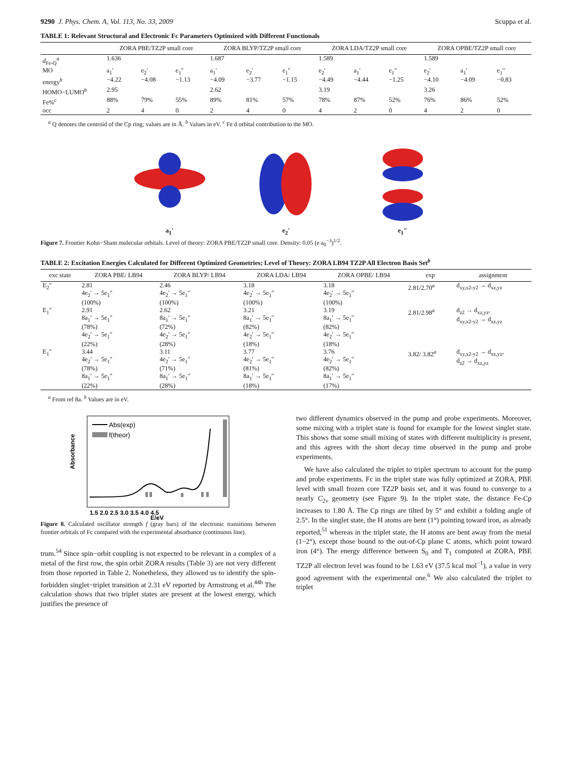9290 J. Phys. Chem. A, Vol. 113, No. 33, 2009 Scuppa et al.
TABLE 1: Relevant Structural and Electronic Fc Parameters Optimized with Different Functionals
| | ZORA PBE/TZ2P small core | | | ZORA BLYP/TZ2P small core | | | ZORA LDA/TZ2P small core | | | ZORA OPBE/TZ2P small core | | |
| --- | --- | --- | --- | --- | --- | --- | --- | --- | --- | --- | --- | --- |
| d<sub>Fe-Q</sub><sup>a</sup> | 1.636 | | | 1.687 | | | 1.589 | | | 1.589 | | |
| MO | a<sub>1</sub>′ | e<sub>2</sub>′ | e<sub>1</sub>″ | a<sub>1</sub>′ | e<sub>2</sub>′ | e<sub>1</sub>″ | e<sub>2</sub>′ | a<sub>1</sub>′ | e<sub>1</sub>″ | e<sub>2</sub>′ | a<sub>1</sub>′ | e<sub>1</sub>″ |
| energy<sup>b</sup> | −4.22 | −4.08 | −1.13 | −4.09 | −3.77 | −1.15 | −4.49 | −4.44 | −1.25 | −4.10 | −4.09 | −0.83 |
| HOMO−LUMO<sup>b</sup> | 2.95 | | | 2.62 | | | 3.19 | | | 3.26 | | |
| Fe%<sup>c</sup> | 88% | 79% | 55% | 89% | 81% | 57% | 78% | 87% | 52% | 76% | 86% | 52% |
| occ | 2 | 4 | 0 | 2 | 4 | 0 | 4 | 2 | 0 | 4 | 2 | 0 |
<sup>a</sup> Q denotes the centroid of the Cp ring; values are in Å. <sup>b</sup> Values in eV. <sup>c</sup> Fe d orbital contribution to the MO.
a<sub>1</sub>' e<sub>2</sub>' e<sub>1</sub>"
Figure 7. Frontier Kohn−Sham molecular orbitals. Level of theory: ZORA PBE/TZ2P small core. Density: 0.05 (e a<sub>0</sub><sup>−3</sup>)<sup>1/2</sup>.
TABLE 2: Excitation Energies Calculated for Different Optimized Geometries; Level of Theory: ZORA LB94 TZ2P All Electron Basis Set<sup>b</sup>
| exc state | ZORA PBE/ LB94 | ZORA BLYP/ LB94 | ZORA LDA/ LB94 | ZORA OPBE/ LB94 | exp | assignment |
| --- | --- | --- | --- | --- | --- | --- |
| E<sub>2</sub>″ | 2.81 4e<sub>2</sub>′ → 5e<sub>1</sub>″ (100%) | 2.46 4e<sub>2</sub>′ → 5e<sub>1</sub>″ (100%) | 3.18 4e<sub>2</sub>′ → 5e<sub>1</sub>″ (100%) | 3.18 4e<sub>2</sub>′ → 5e<sub>1</sub>″ (100%) | 2.81/2.70<sup>a</sup> | d<sub>xy,x2-y2</sub> → d<sub>xz,yz</sub> |
| E<sub>1</sub>″ | 2.91 8a<sub>1</sub>′ → 5e<sub>1</sub>″ (78%) 4e<sub>2</sub>′ → 5e<sub>1</sub>″ (22%) | 2.62 8a<sub>1</sub>′ → 5e<sub>1</sub>″ (72%) 4e<sub>2</sub>′ → 5e<sub>1</sub>″ (28%) | 3.21 8a<sub>1</sub>′ → 5e<sub>1</sub>″ (82%) 4e<sub>2</sub>′ → 5e<sub>1</sub>″ (18%) | 3.19 8a<sub>1</sub>′ → 5e<sub>1</sub>″ (82%) 4e<sub>2</sub>′ → 5e<sub>1</sub>″ (18%) | 2.81/2.98<sup>a</sup> | d<sub>z2</sub> → d<sub>xz,yz</sub>, d<sub>xy,x2-y2</sub> → d<sub>xz,yz</sub> |
| E<sub>1</sub>″ | 3.44 4e<sub>2</sub>′ → 5e<sub>1</sub>″ (78%) 8a<sub>1</sub>′ → 5e<sub>1</sub>″ (22%) | 3.11 4e<sub>2</sub>′ → 5e<sub>1</sub>″ (71%) 8a<sub>1</sub>′ → 5e<sub>1</sub>″ (28%) | 3.77 4e<sub>2</sub>′ → 5e<sub>1</sub>″ (81%) 8a<sub>1</sub>′ → 5e<sub>1</sub>″ (18%) | 3.76 4e<sub>2</sub>′ → 5e<sub>1</sub>″ (82%) 8a<sub>1</sub>′ → 5e<sub>1</sub>″ (17%) | 3.82/ 3.82<sup>a</sup> | d<sub>xy,x2-y2</sub> → d<sub>xz,yz</sub>, d<sub>z2</sub> → d<sub>xz,yz</sub> |
<sup>a</sup> From ref 8a. <sup>b</sup> Values are in eV.
Abs(exp)
f(theor)
Absorbance
1.5 2.0 2.5 3.0 3.5 4.0 4.5
E/eV
Figure 8. Calculated oscillator strength f (gray bars) of the electronic transitions between frontier orbitals of Fc compared with the experimental absorbance (continuous line).
trum.<sup>54</sup> Since spin−orbit coupling is not expected to be relevant in a complex of a metal of the first row, the spin orbit ZORA results (Table 3) are not very different from those reported in Table 2. Nonetheless, they allowed us to identify the spin-forbidden singlet−triplet transition at 2.31 eV reported by Armstrong et al.<sup>44b</sup> The calculation shows that two triplet states are present at the lowest energy, which justifies the presence of
two different dynamics observed in the pump and probe experiments. Moreover, some mixing with a triplet state is found for example for the lowest singlet state. This shows that some small mixing of states with different multiplicity is present, and this agrees with the short decay time observed in the pump and probe experiments.
We have also calculated the triplet to triplet spectrum to account for the pump and probe experiments. Fc in the triplet state was fully optimized at ZORA, PBE level with small frozen core TZ2P basis set, and it was found to converge to a nearly C<sub>2v</sub> geometry (see Figure 9). In the triplet state, the distance Fe-Cp increases to 1.80 Å. The Cp rings are tilted by 5° and exhibit a folding angle of 2.5°. In the singlet state, the H atoms are bent (1°) pointing toward iron, as already reported,<sup>51</sup> whereas in the triplet state, the H atoms are bent away from the metal (1−2°), except those bound to the out-of-Cp plane C atoms, which point toward iron (4°). The energy difference between S<sub>0</sub> and T<sub>1</sub> computed at ZORA, PBE TZ2P all electron level was found to be 1.63 eV (37.5 kcal mol<sup>−1</sup>), a value in very good agreement with the experimental one.<sup>6</sup> We also calculated the triplet to triplet